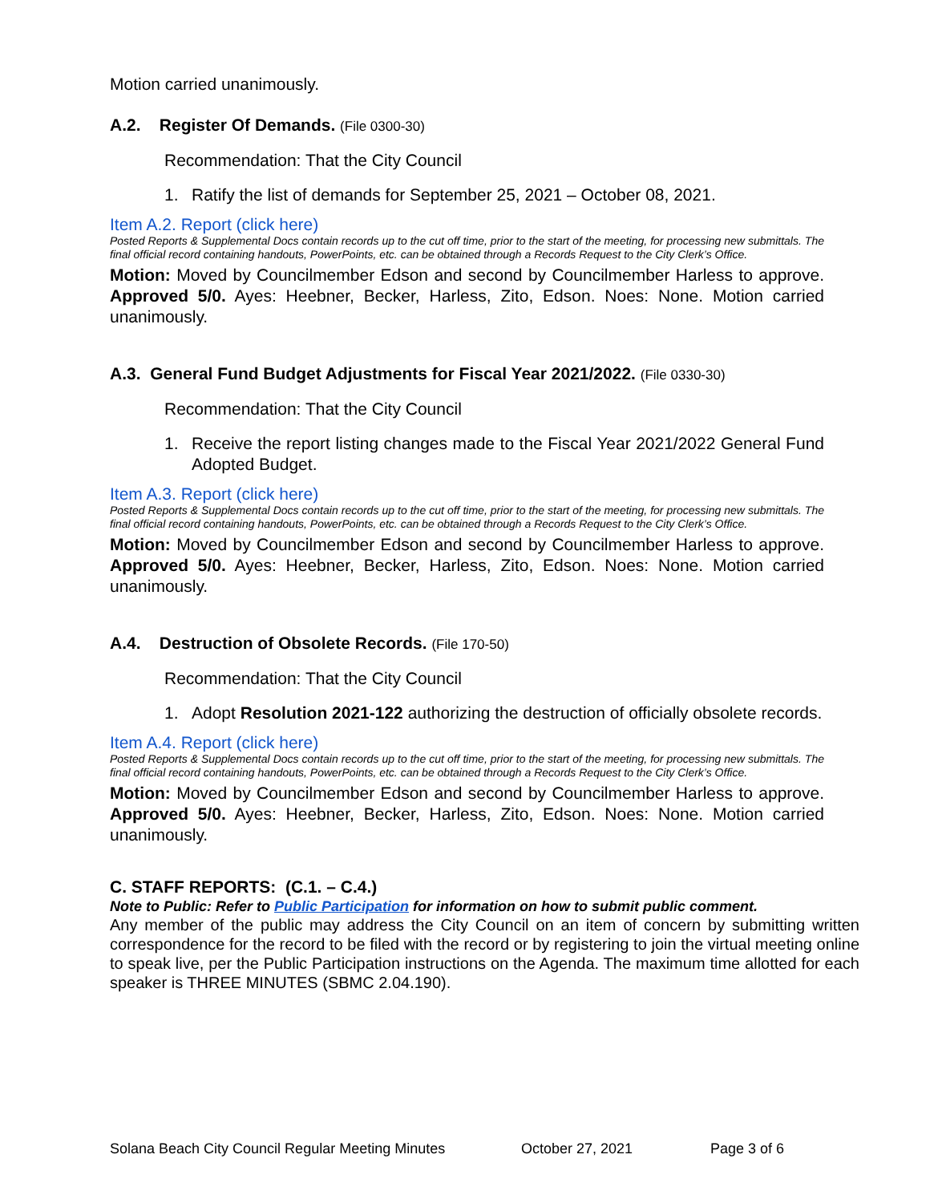Motion carried unanimously.
A.2. Register Of Demands. (File 0300-30)
Recommendation: That the City Council
1. Ratify the list of demands for September 25, 2021 – October 08, 2021.
Item A.2. Report (click here)
Posted Reports & Supplemental Docs contain records up to the cut off time, prior to the start of the meeting, for processing new submittals. The final official record containing handouts, PowerPoints, etc. can be obtained through a Records Request to the City Clerk’s Office.
Motion: Moved by Councilmember Edson and second by Councilmember Harless to approve. Approved 5/0. Ayes: Heebner, Becker, Harless, Zito, Edson. Noes: None. Motion carried unanimously.
A.3. General Fund Budget Adjustments for Fiscal Year 2021/2022. (File 0330-30)
Recommendation: That the City Council
1. Receive the report listing changes made to the Fiscal Year 2021/2022 General Fund Adopted Budget.
Item A.3. Report (click here)
Posted Reports & Supplemental Docs contain records up to the cut off time, prior to the start of the meeting, for processing new submittals. The final official record containing handouts, PowerPoints, etc. can be obtained through a Records Request to the City Clerk’s Office.
Motion: Moved by Councilmember Edson and second by Councilmember Harless to approve. Approved 5/0. Ayes: Heebner, Becker, Harless, Zito, Edson. Noes: None. Motion carried unanimously.
A.4. Destruction of Obsolete Records. (File 170-50)
Recommendation: That the City Council
1. Adopt Resolution 2021-122 authorizing the destruction of officially obsolete records.
Item A.4. Report (click here)
Posted Reports & Supplemental Docs contain records up to the cut off time, prior to the start of the meeting, for processing new submittals. The final official record containing handouts, PowerPoints, etc. can be obtained through a Records Request to the City Clerk’s Office.
Motion: Moved by Councilmember Edson and second by Councilmember Harless to approve. Approved 5/0. Ayes: Heebner, Becker, Harless, Zito, Edson. Noes: None. Motion carried unanimously.
C. STAFF REPORTS: (C.1. – C.4.)
Note to Public: Refer to Public Participation for information on how to submit public comment.
Any member of the public may address the City Council on an item of concern by submitting written correspondence for the record to be filed with the record or by registering to join the virtual meeting online to speak live, per the Public Participation instructions on the Agenda. The maximum time allotted for each speaker is THREE MINUTES (SBMC 2.04.190).
Solana Beach City Council Regular Meeting Minutes October 27, 2021 Page 3 of 6